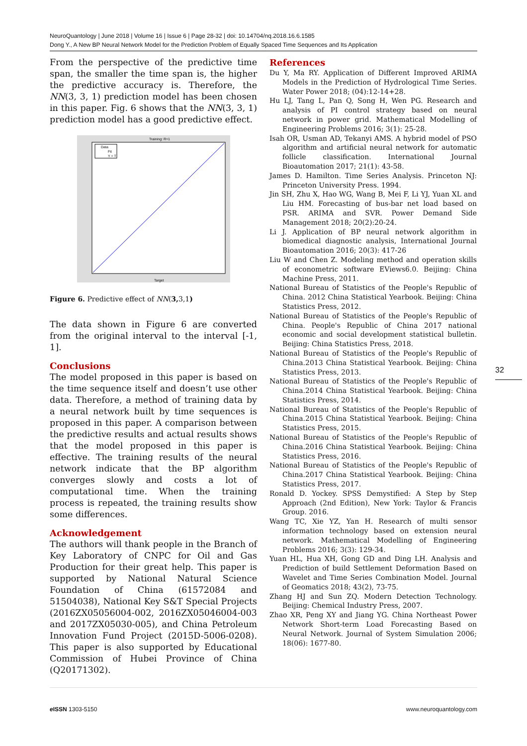NeuroQuantology | June 2018 | Volume 16 | Issue 6 | Page 28-32 | doi: 10.14704/nq.2018.16.6.1585
Dong Y., A New BP Neural Network Model for the Prediction Problem of Equally Spaced Time Sequences and Its Application
From the perspective of the predictive time span, the smaller the time span is, the higher the predictive accuracy is. Therefore, the NN(3, 3, 1) prediction model has been chosen in this paper. Fig. 6 shows that the NN(3, 3, 1) prediction model has a good predictive effect.
Training: R=1
Data
Fit
Y = T
Target
Figure 6. Predictive effect of NN(3, 3,1)
The data shown in Figure 6 are converted from the original interval to the interval [-1, 1].
Conclusions
The model proposed in this paper is based on the time sequence itself and doesn’t use other data. Therefore, a method of training data by a neural network built by time sequences is proposed in this paper. A comparison between the predictive results and actual results shows that the model proposed in this paper is effective. The training results of the neural network indicate that the BP algorithm converges slowly and costs a lot of computational time. When the training process is repeated, the training results show some differences.
Acknowledgement
The authors will thank people in the Branch of Key Laboratory of CNPC for Oil and Gas Production for their great help. This paper is supported by National Natural Science Foundation of China (61572084 and 51504038), National Key S&T Special Projects (2016ZX05056004-002, 2016ZX05046004-003 and 2017ZX05030-005), and China Petroleum Innovation Fund Project (2015D-5006-0208). This paper is also supported by Educational Commission of Hubei Province of China (Q20171302).
References
Du Y, Ma RY. Application of Different Improved ARIMA Models in the Prediction of Hydrological Time Series. Water Power 2018; (04):12-14+28.
Hu LJ, Tang L, Pan Q, Song H, Wen PG. Research and analysis of PI control strategy based on neural network in power grid. Mathematical Modelling of Engineering Problems 2016; 3(1): 25-28.
Isah OR, Usman AD, Tekanyi AMS. A hybrid model of PSO algorithm and artificial neural network for automatic follicle classification. International Journal Bioautomation 2017; 21(1): 43-58.
James D. Hamilton. Time Series Analysis. Princeton NJ: Princeton University Press. 1994.
Jin SH, Zhu X, Hao WG, Wang B, Mei F, Li YJ, Yuan XL and Liu HM. Forecasting of bus-bar net load based on PSR. ARIMA and SVR. Power Demand Side Management 2018; 20(2):20-24.
Li J. Application of BP neural network algorithm in biomedical diagnostic analysis, International Journal Bioautomation 2016; 20(3): 417-26
Liu W and Chen Z. Modeling method and operation skills of econometric software EViews6.0. Beijing: China Machine Press, 2011.
National Bureau of Statistics of the People's Republic of China. 2012 China Statistical Yearbook. Beijing: China Statistics Press, 2012.
National Bureau of Statistics of the People's Republic of China. People's Republic of China 2017 national economic and social development statistical bulletin. Beijing: China Statistics Press, 2018.
National Bureau of Statistics of the People's Republic of China.2013 China Statistical Yearbook. Beijing: China Statistics Press, 2013.
National Bureau of Statistics of the People's Republic of China.2014 China Statistical Yearbook. Beijing: China Statistics Press, 2014.
National Bureau of Statistics of the People's Republic of China.2015 China Statistical Yearbook. Beijing: China Statistics Press, 2015.
National Bureau of Statistics of the People's Republic of China.2016 China Statistical Yearbook. Beijing: China Statistics Press, 2016.
National Bureau of Statistics of the People's Republic of China.2017 China Statistical Yearbook. Beijing: China Statistics Press, 2017.
Ronald D. Yockey. SPSS Demystified: A Step by Step Approach (2nd Edition), New York: Taylor & Francis Group. 2016.
Wang TC, Xie YZ, Yan H. Research of multi sensor information technology based on extension neural network. Mathematical Modelling of Engineering Problems 2016; 3(3): 129-34.
Yuan HL, Hua XH, Gong GD and Ding LH. Analysis and Prediction of build Settlement Deformation Based on Wavelet and Time Series Combination Model. Journal of Geomatics 2018; 43(2), 73-75.
Zhang HJ and Sun ZQ. Modern Detection Technology. Beijing: Chemical Industry Press, 2007.
Zhao XR, Peng XY and Jiang YG. China Northeast Power Network Short-term Load Forecasting Based on Neural Network. Journal of System Simulation 2006; 18(06): 1677-80.
32
e ISSN 1303-5150 www.neuroquantology.com